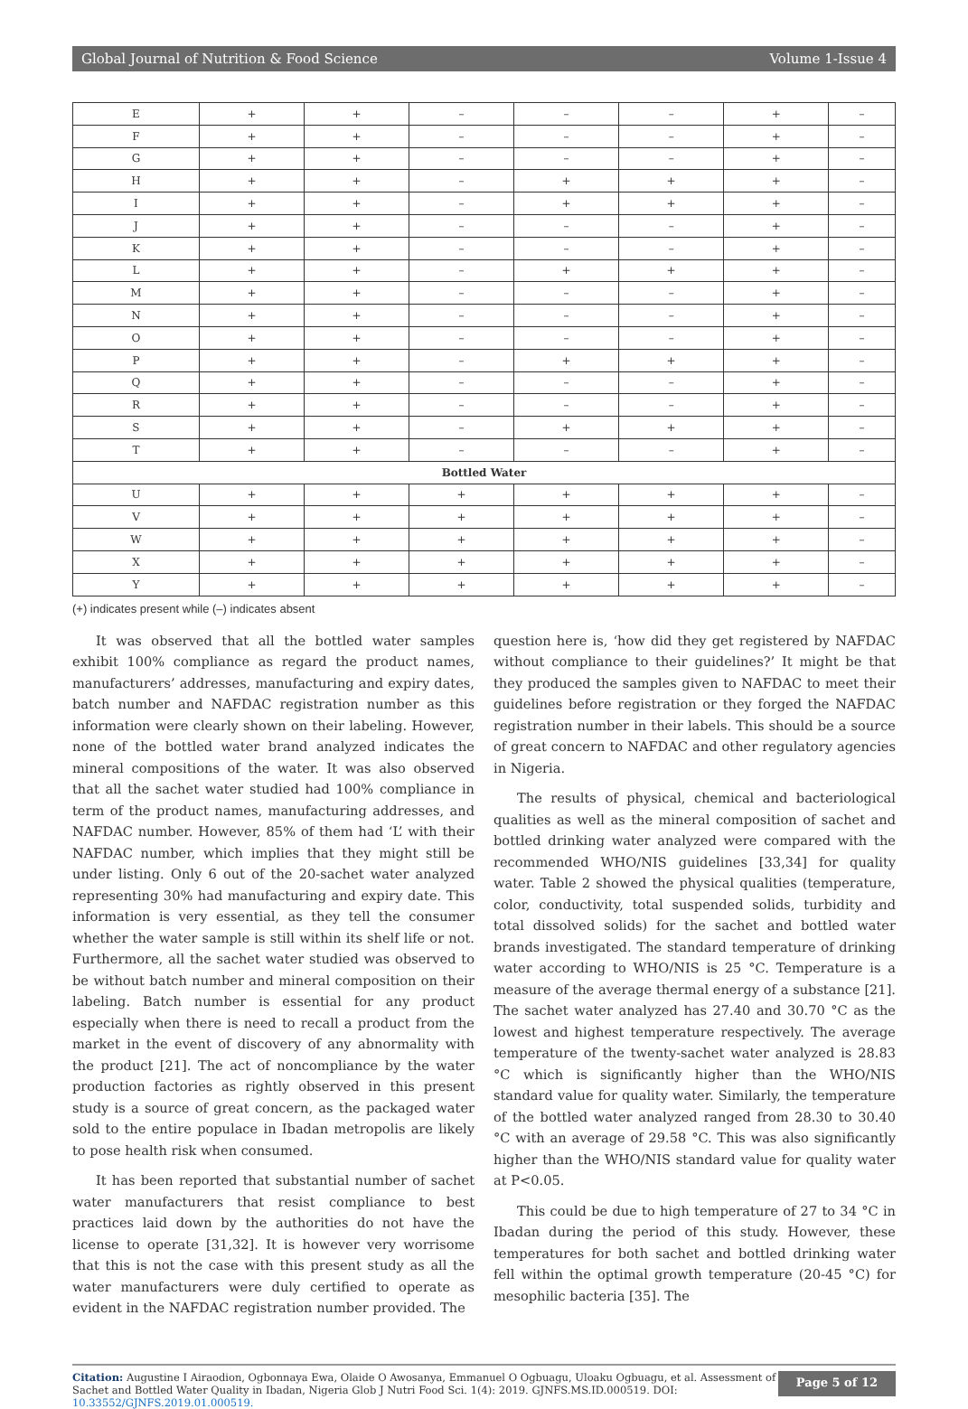Global Journal of Nutrition & Food Science Volume 1-Issue 4
| E | + | + | – | – | – | + | – |
| F | + | + | – | – | – | + | – |
| G | + | + | – | – | – | + | – |
| H | + | + | – | + | + | + | – |
| I | + | + | – | + | + | + | – |
| J | + | + | – | – | – | + | – |
| K | + | + | – | – | – | + | – |
| L | + | + | – | + | + | + | – |
| M | + | + | – | – | – | + | – |
| N | + | + | – | – | – | + | – |
| O | + | + | – | – | – | + | – |
| P | + | + | – | + | + | + | – |
| Q | + | + | – | – | – | + | – |
| R | + | + | – | – | – | + | – |
| S | + | + | – | + | + | + | – |
| T | + | + | – | – | – | + | – |
| Bottled Water | | | | | | | |
| U | + | + | + | + | + | + | – |
| V | + | + | + | + | + | + | – |
| W | + | + | + | + | + | + | – |
| X | + | + | + | + | + | + | – |
| Y | + | + | + | + | + | + | – |
(+) indicates present while (–) indicates absent
It was observed that all the bottled water samples exhibit 100% compliance as regard the product names, manufacturers’ addresses, manufacturing and expiry dates, batch number and NAFDAC registration number as this information were clearly shown on their labeling. However, none of the bottled water brand analyzed indicates the mineral compositions of the water. It was also observed that all the sachet water studied had 100% compliance in term of the product names, manufacturing addresses, and NAFDAC number. However, 85% of them had ‘L’ with their NAFDAC number, which implies that they might still be under listing. Only 6 out of the 20-sachet water analyzed representing 30% had manufacturing and expiry date. This information is very essential, as they tell the consumer whether the water sample is still within its shelf life or not. Furthermore, all the sachet water studied was observed to be without batch number and mineral composition on their labeling. Batch number is essential for any product especially when there is need to recall a product from the market in the event of discovery of any abnormality with the product [21]. The act of noncompliance by the water production factories as rightly observed in this present study is a source of great concern, as the packaged water sold to the entire populace in Ibadan metropolis are likely to pose health risk when consumed.
It has been reported that substantial number of sachet water manufacturers that resist compliance to best practices laid down by the authorities do not have the license to operate [31,32]. It is however very worrisome that this is not the case with this present study as all the water manufacturers were duly certified to operate as evident in the NAFDAC registration number provided. The
question here is, ‘how did they get registered by NAFDAC without compliance to their guidelines?’ It might be that they produced the samples given to NAFDAC to meet their guidelines before registration or they forged the NAFDAC registration number in their labels. This should be a source of great concern to NAFDAC and other regulatory agencies in Nigeria.
The results of physical, chemical and bacteriological qualities as well as the mineral composition of sachet and bottled drinking water analyzed were compared with the recommended WHO/NIS guidelines [33,34] for quality water. Table 2 showed the physical qualities (temperature, color, conductivity, total suspended solids, turbidity and total dissolved solids) for the sachet and bottled water brands investigated. The standard temperature of drinking water according to WHO/NIS is 25 °C. Temperature is a measure of the average thermal energy of a substance [21]. The sachet water analyzed has 27.40 and 30.70 °C as the lowest and highest temperature respectively. The average temperature of the twenty-sachet water analyzed is 28.83 °C which is significantly higher than the WHO/NIS standard value for quality water. Similarly, the temperature of the bottled water analyzed ranged from 28.30 to 30.40 °C with an average of 29.58 °C. This was also significantly higher than the WHO/NIS standard value for quality water at P<0.05.
This could be due to high temperature of 27 to 34 °C in Ibadan during the period of this study. However, these temperatures for both sachet and bottled drinking water fell within the optimal growth temperature (20-45 °C) for mesophilic bacteria [35]. The
Citation: Augustine I Airaodion, Ogbonnaya Ewa, Olaide O Awosanya, Emmanuel O Ogbuagu, Uloaku Ogbuagu, et al. Assessment of Sachet and Bottled Water Quality in Ibadan, Nigeria Glob J Nutri Food Sci. 1(4): 2019. GJNFS.MS.ID.000519. DOI: 10.33552/GJNFS.2019.01.000519.
Page 5 of 12